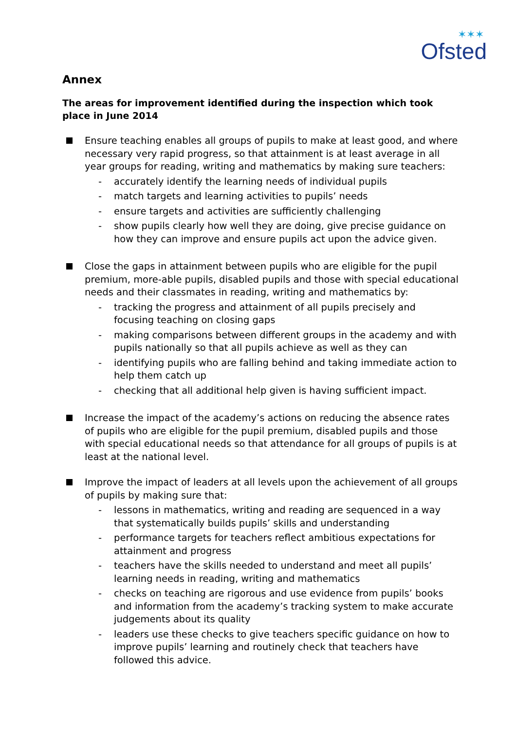✶✶✶
Ofsted
Annex
The areas for improvement identified during the inspection which took place in June 2014
Ensure teaching enables all groups of pupils to make at least good, and where necessary very rapid progress, so that attainment is at least average in all year groups for reading, writing and mathematics by making sure teachers:
- accurately identify the learning needs of individual pupils
- match targets and learning activities to pupils’ needs
- ensure targets and activities are sufficiently challenging
- show pupils clearly how well they are doing, give precise guidance on how they can improve and ensure pupils act upon the advice given.
Close the gaps in attainment between pupils who are eligible for the pupil premium, more-able pupils, disabled pupils and those with special educational needs and their classmates in reading, writing and mathematics by:
- tracking the progress and attainment of all pupils precisely and focusing teaching on closing gaps
- making comparisons between different groups in the academy and with pupils nationally so that all pupils achieve as well as they can
- identifying pupils who are falling behind and taking immediate action to help them catch up
- checking that all additional help given is having sufficient impact.
Increase the impact of the academy’s actions on reducing the absence rates of pupils who are eligible for the pupil premium, disabled pupils and those with special educational needs so that attendance for all groups of pupils is at least at the national level.
Improve the impact of leaders at all levels upon the achievement of all groups of pupils by making sure that:
- lessons in mathematics, writing and reading are sequenced in a way that systematically builds pupils’ skills and understanding
- performance targets for teachers reflect ambitious expectations for attainment and progress
- teachers have the skills needed to understand and meet all pupils’ learning needs in reading, writing and mathematics
- checks on teaching are rigorous and use evidence from pupils’ books and information from the academy’s tracking system to make accurate judgements about its quality
- leaders use these checks to give teachers specific guidance on how to improve pupils’ learning and routinely check that teachers have followed this advice.